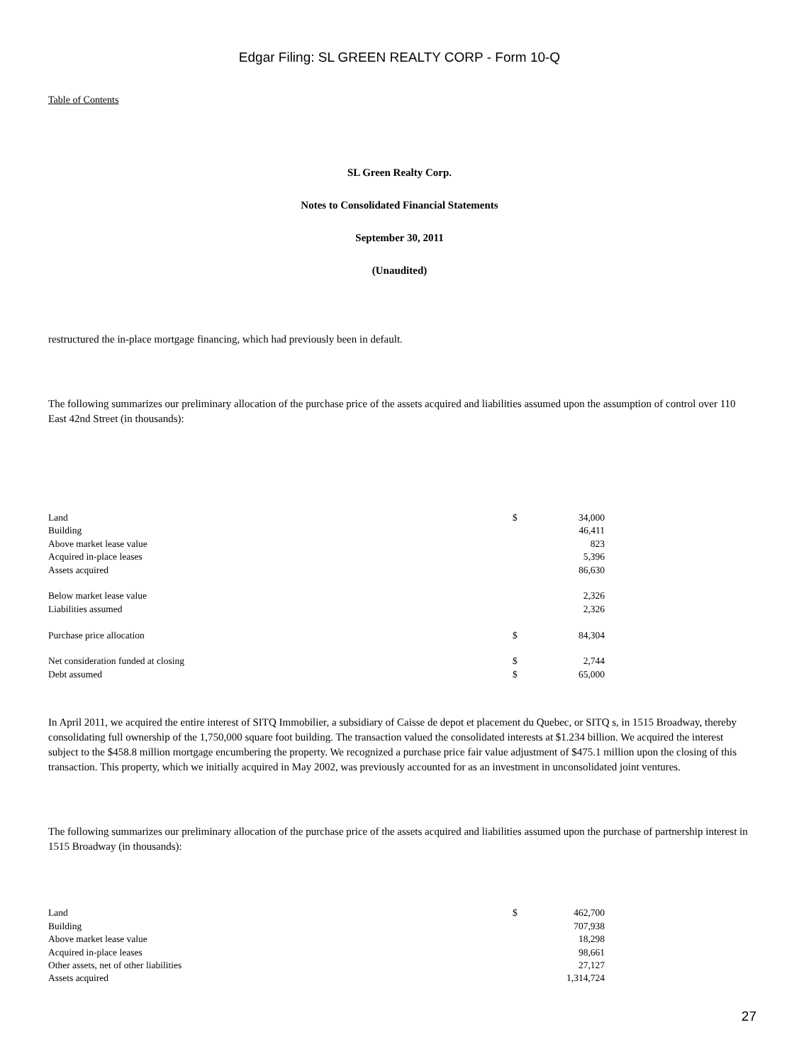Edgar Filing: SL GREEN REALTY CORP - Form 10-Q
Table of Contents
SL Green Realty Corp.
Notes to Consolidated Financial Statements
September 30, 2011
(Unaudited)
restructured the in-place mortgage financing, which had previously been in default.
The following summarizes our preliminary allocation of the purchase price of the assets acquired and liabilities assumed upon the assumption of control over 110 East 42nd Street (in thousands):
| Land | $ | 34,000 |
| Building | | 46,411 |
| Above market lease value | | 823 |
| Acquired in-place leases | | 5,396 |
| Assets acquired | | 86,630 |
| Below market lease value | | 2,326 |
| Liabilities assumed | | 2,326 |
| Purchase price allocation | $ | 84,304 |
| Net consideration funded at closing | $ | 2,744 |
| Debt assumed | $ | 65,000 |
In April 2011, we acquired the entire interest of SITQ Immobilier, a subsidiary of Caisse de depot et placement du Quebec, or SITQ s, in 1515 Broadway, thereby consolidating full ownership of the 1,750,000 square foot building. The transaction valued the consolidated interests at $1.234 billion. We acquired the interest subject to the $458.8 million mortgage encumbering the property. We recognized a purchase price fair value adjustment of $475.1 million upon the closing of this transaction. This property, which we initially acquired in May 2002, was previously accounted for as an investment in unconsolidated joint ventures.
The following summarizes our preliminary allocation of the purchase price of the assets acquired and liabilities assumed upon the purchase of partnership interest in 1515 Broadway (in thousands):
| Land | $ | 462,700 |
| Building | | 707,938 |
| Above market lease value | | 18,298 |
| Acquired in-place leases | | 98,661 |
| Other assets, net of other liabilities | | 27,127 |
| Assets acquired | | 1,314,724 |
27